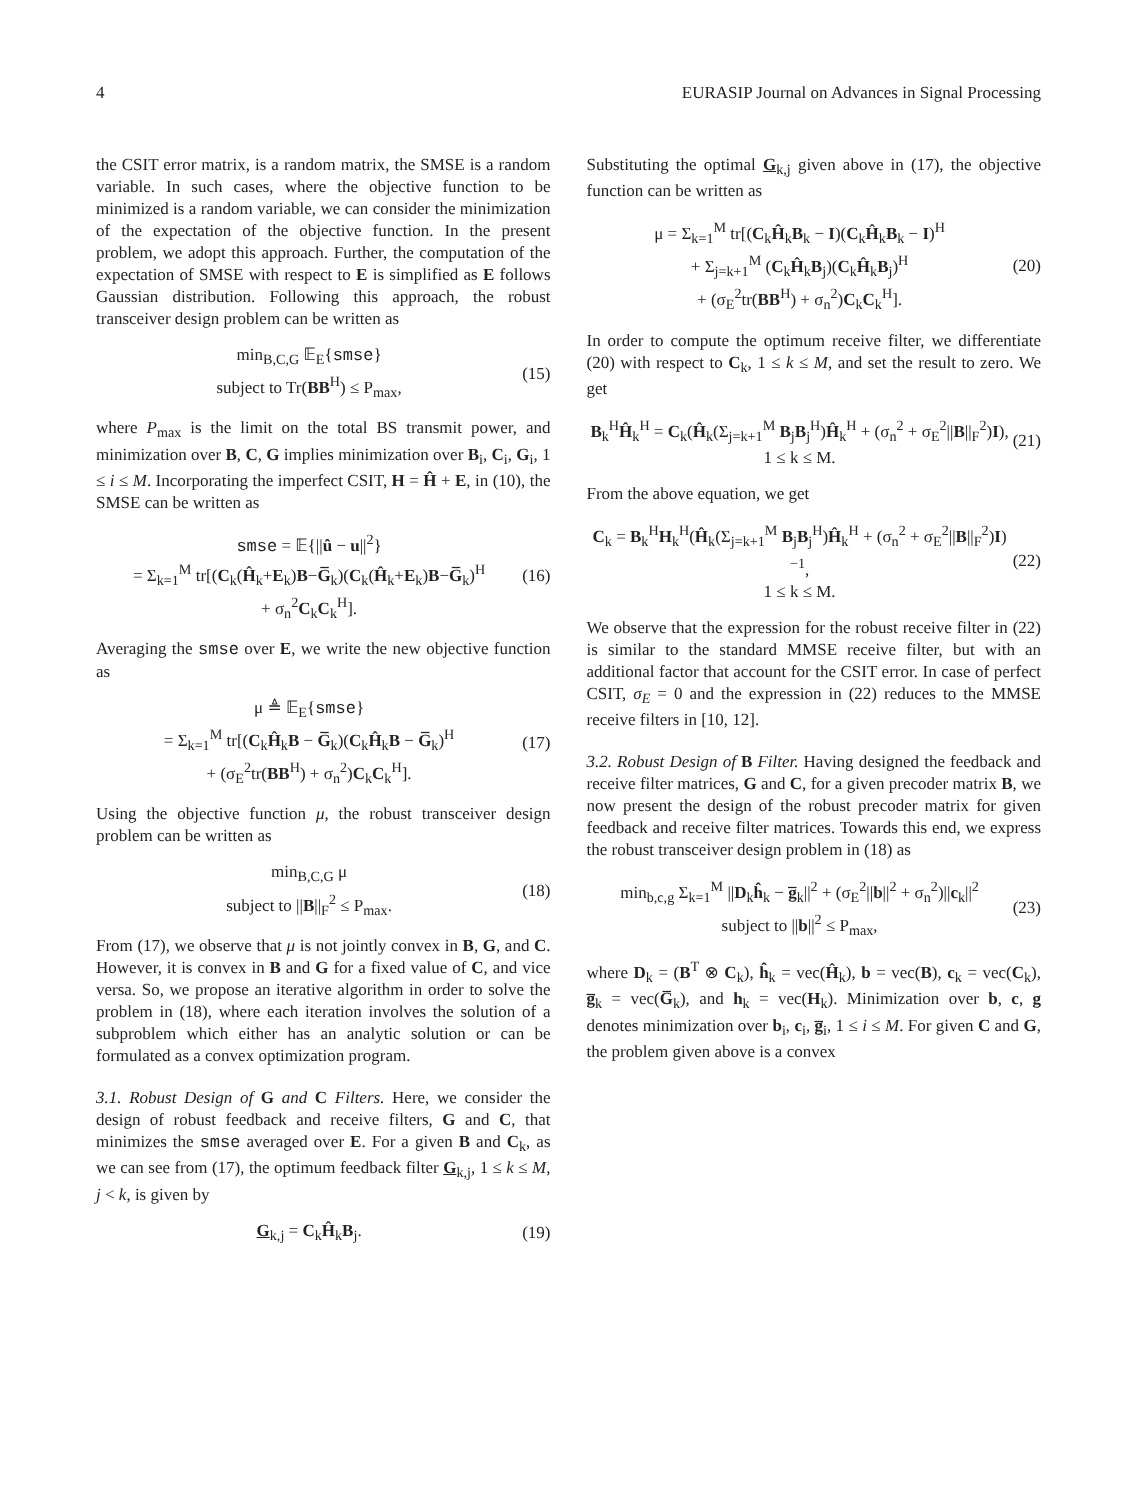4 EURASIP Journal on Advances in Signal Processing
the CSIT error matrix, is a random matrix, the SMSE is a random variable. In such cases, where the objective function to be minimized is a random variable, we can consider the minimization of the expectation of the objective function. In the present problem, we adopt this approach. Further, the computation of the expectation of SMSE with respect to E is simplified as E follows Gaussian distribution. Following this approach, the robust transceiver design problem can be written as
min<sub>B,C,G</sub> 𝔼<sub>E</sub>{smse}
subject to Tr(BB<sup>H</sup>) ≤ P<sub>max</sub>,
(15)
where P<sub>max</sub> is the limit on the total BS transmit power, and minimization over B, C, G implies minimization over B<sub>i</sub>, C<sub>i</sub>, G<sub>i</sub>, 1 ≤ i ≤ M. Incorporating the imperfect CSIT, H = Ĥ + E, in (10), the SMSE can be written as
smse = 𝔼{||û − u||<sup>2</sup>}
= Σ<sub>k=1</sub><sup>M</sup> tr[(C<sub>k</sub>(Ĥ<sub>k</sub>+E<sub>k</sub>)B−G̅<sub>k</sub>)(C<sub>k</sub>(Ĥ<sub>k</sub>+E<sub>k</sub>)B−G̅<sub>k</sub>)<sup>H</sup>
+ σ<sub>n</sub><sup>2</sup>C<sub>k</sub>C<sub>k</sub><sup>H</sup>].
(16)
Averaging the smse over E, we write the new objective function as
μ ≜ 𝔼<sub>E</sub>{smse}
= Σ<sub>k=1</sub><sup>M</sup> tr[(C<sub>k</sub>Ĥ<sub>k</sub>B − G̅<sub>k</sub>)(C<sub>k</sub>Ĥ<sub>k</sub>B − G̅<sub>k</sub>)<sup>H</sup>
+ (σ<sub>E</sub><sup>2</sup>tr(BB<sup>H</sup>) + σ<sub>n</sub><sup>2</sup>)C<sub>k</sub>C<sub>k</sub><sup>H</sup>].
(17)
Using the objective function μ, the robust transceiver design problem can be written as
min<sub>B,C,G</sub> μ
subject to ||B||<sub>F</sub><sup>2</sup> ≤ P<sub>max</sub>.
(18)
From (17), we observe that μ is not jointly convex in B, G, and C. However, it is convex in B and G for a fixed value of C, and vice versa. So, we propose an iterative algorithm in order to solve the problem in (18), where each iteration involves the solution of a subproblem which either has an analytic solution or can be formulated as a convex optimization program.
3.1. Robust Design of G and C Filters. Here, we consider the design of robust feedback and receive filters, G and C, that minimizes the smse averaged over E. For a given B and C<sub>k</sub>, as we can see from (17), the optimum feedback filter G<sub>k,j</sub>, 1 ≤ k ≤ M, j < k, is given by
G<sub>k,j</sub> = C<sub>k</sub>Ĥ<sub>k</sub>B<sub>j</sub>. (19)
Substituting the optimal G<sub>k,j</sub> given above in (17), the objective function can be written as
μ = Σ<sub>k=1</sub><sup>M</sup> tr[(C<sub>k</sub>Ĥ<sub>k</sub>B<sub>k</sub> − I)(C<sub>k</sub>Ĥ<sub>k</sub>B<sub>k</sub> − I)<sup>H</sup>
+ Σ<sub>j=k+1</sub><sup>M</sup> (C<sub>k</sub>Ĥ<sub>k</sub>B<sub>j</sub>)(C<sub>k</sub>Ĥ<sub>k</sub>B<sub>j</sub>)<sup>H</sup>
+ (σ<sub>E</sub><sup>2</sup>tr(BB<sup>H</sup>) + σ<sub>n</sub><sup>2</sup>)C<sub>k</sub>C<sub>k</sub><sup>H</sup>].
(20)
In order to compute the optimum receive filter, we differentiate (20) with respect to C<sub>k</sub>, 1 ≤ k ≤ M, and set the result to zero. We get
B<sub>k</sub><sup>H</sup>Ĥ<sub>k</sub><sup>H</sup> = C<sub>k</sub>(Ĥ<sub>k</sub>(Σ<sub>j=k+1</sub><sup>M</sup> B<sub>j</sub>B<sub>j</sub><sup>H</sup>)Ĥ<sub>k</sub><sup>H</sup> + (σ<sub>n</sub><sup>2</sup> + σ<sub>E</sub><sup>2</sup>||B||<sub>F</sub><sup>2</sup>)I),
1 ≤ k ≤ M.
(21)
From the above equation, we get
C<sub>k</sub> = B<sub>k</sub><sup>H</sup>H<sub>k</sub><sup>H</sup>(Ĥ<sub>k</sub>(Σ<sub>j=k+1</sub><sup>M</sup> B<sub>j</sub>B<sub>j</sub><sup>H</sup>)Ĥ<sub>k</sub><sup>H</sup> + (σ<sub>n</sub><sup>2</sup> + σ<sub>E</sub><sup>2</sup>||B||<sub>F</sub><sup>2</sup>)I)<sup>−1</sup>,
1 ≤ k ≤ M.
(22)
We observe that the expression for the robust receive filter in (22) is similar to the standard MMSE receive filter, but with an additional factor that account for the CSIT error. In case of perfect CSIT, σ<sub>E</sub> = 0 and the expression in (22) reduces to the MMSE receive filters in [10, 12].
3.2. Robust Design of B Filter. Having designed the feedback and receive filter matrices, G and C, for a given precoder matrix B, we now present the design of the robust precoder matrix for given feedback and receive filter matrices. Towards this end, we express the robust transceiver design problem in (18) as
min<sub>b,c,g</sub> Σ<sub>k=1</sub><sup>M</sup> ||D<sub>k</sub>ĥ<sub>k</sub> − g̅<sub>k</sub>||<sup>2</sup> + (σ<sub>E</sub><sup>2</sup>||b||<sup>2</sup> + σ<sub>n</sub><sup>2</sup>)||c<sub>k</sub>||<sup>2</sup>
subject to ||b||<sup>2</sup> ≤ P<sub>max</sub>,
(23)
where D<sub>k</sub> = (B<sup>T</sup> ⊗ C<sub>k</sub>), ĥ<sub>k</sub> = vec(Ĥ<sub>k</sub>), b = vec(B), c<sub>k</sub> = vec(C<sub>k</sub>), g̅<sub>k</sub> = vec(G̅<sub>k</sub>), and h<sub>k</sub> = vec(H<sub>k</sub>). Minimization over b, c, g denotes minimization over b<sub>i</sub>, c<sub>i</sub>, g̅<sub>i</sub>, 1 ≤ i ≤ M. For given C and G, the problem given above is a convex